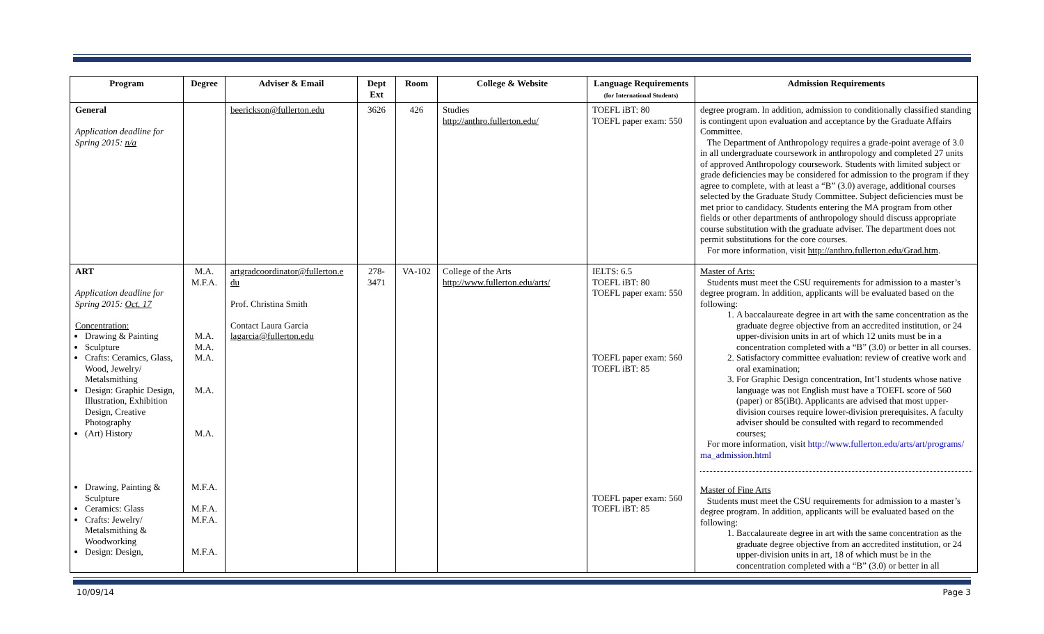| Program | Degree | Adviser & Email | Dept Ext | Room | College & Website | Language Requirements (for International Students) | Admission Requirements |
| --- | --- | --- | --- | --- | --- | --- | --- |
| General Application deadline for Spring 2015: n/a | | beerickson@fullerton.edu | 3626 | 426 | Studies http://anthro.fullerton.edu/ | TOEFL iBT: 80 TOEFL paper exam: 550 | degree program. In addition, admission to conditionally classified standing is contingent upon evaluation and acceptance by the Graduate Affairs Committee. The Department of Anthropology requires a grade-point average of 3.0 in all undergraduate coursework in anthropology and completed 27 units of approved Anthropology coursework. Students with limited subject or grade deficiencies may be considered for admission to the program if they agree to complete, with at least a “B” (3.0) average, additional courses selected by the Graduate Study Committee. Subject deficiencies must be met prior to candidacy. Students entering the MA program from other fields or other departments of anthropology should discuss appropriate course substitution with the graduate adviser. The department does not permit substitutions for the core courses. For more information, visit http://anthro.fullerton.edu/Grad.htm . |
| ART Application deadline for Spring 2015: Oct. 17 Concentration: Drawing & Painting Sculpture Crafts: Ceramics, Glass, Wood, Jewelry/ Metalsmithing Design: Graphic Design, Illustration, Exhibition Design, Creative Photography (Art) History Drawing, Painting & Sculpture Ceramics: Glass Crafts: Jewelry/ Metalsmithing & Woodworking Design: Design, | M.A. M.F.A. M.A. M.A. M.A. M.A. M.A. M.F.A. M.F.A. M.F.A. M.F.A. | artgradcoordinator@fullerton.e du Prof. Christina Smith Contact Laura Garcia lagarcia@fullerton.edu | 278-3471 | VA-102 | College of the Arts http://www.fullerton.edu/arts/ | IELTS: 6.5 TOEFL iBT: 80 TOEFL paper exam: 550 TOEFL paper exam: 560 TOEFL iBT: 85 TOEFL paper exam: 560 TOEFL iBT: 85 | Master of Arts: Students must meet the CSU requirements for admission to a master’s degree program. In addition, applicants will be evaluated based on the following: 1. A baccalaureate degree in art with the same concentration as the graduate degree objective from an accredited institution, or 24 upper-division units in art of which 12 units must be in a concentration completed with a “B” (3.0) or better in all courses. 2. Satisfactory committee evaluation: review of creative work and oral examination; 3. For Graphic Design concentration, Int’l students whose native language was not English must have a TOEFL score of 560 (paper) or 85(iBt). Applicants are advised that most upper-division courses require lower-division prerequisites. A faculty adviser should be consulted with regard to recommended courses; For more information, visit http://www.fullerton.edu/arts/art/programs/ ma_admission.html Master of Fine Arts Students must meet the CSU requirements for admission to a master’s degree program. In addition, applicants will be evaluated based on the following: 1. Baccalaureate degree in art with the same concentration as the graduate degree objective from an accredited institution, or 24 upper-division units in art, 18 of which must be in the concentration completed with a “B” (3.0) or better in all |
10/09/14 Page 3